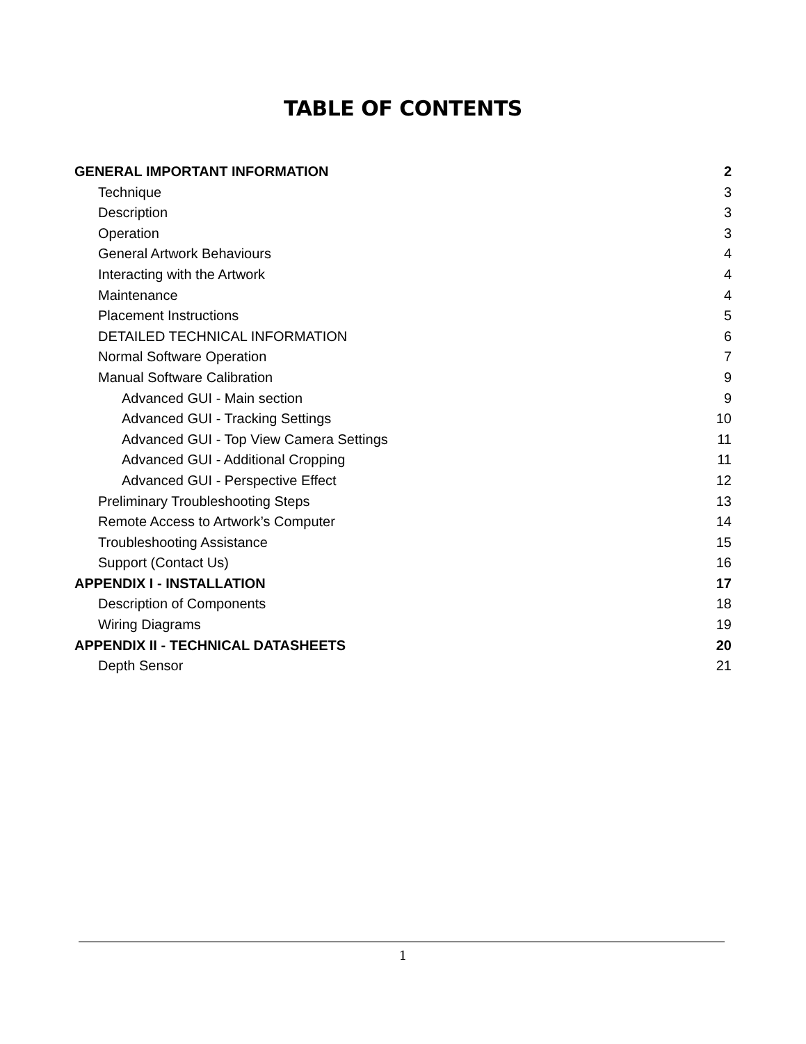TABLE OF CONTENTS
GENERAL IMPORTANT INFORMATION 2
Technique 3
Description 3
Operation 3
General Artwork Behaviours 4
Interacting with the Artwork 4
Maintenance 4
Placement Instructions 5
DETAILED TECHNICAL INFORMATION 6
Normal Software Operation 7
Manual Software Calibration 9
Advanced GUI - Main section 9
Advanced GUI - Tracking Settings 10
Advanced GUI - Top View Camera Settings 11
Advanced GUI - Additional Cropping 11
Advanced GUI - Perspective Effect 12
Preliminary Troubleshooting Steps 13
Remote Access to Artwork’s Computer 14
Troubleshooting Assistance 15
Support (Contact Us) 16
APPENDIX I - INSTALLATION 17
Description of Components 18
Wiring Diagrams 19
APPENDIX II - TECHNICAL DATASHEETS 20
Depth Sensor 21
1